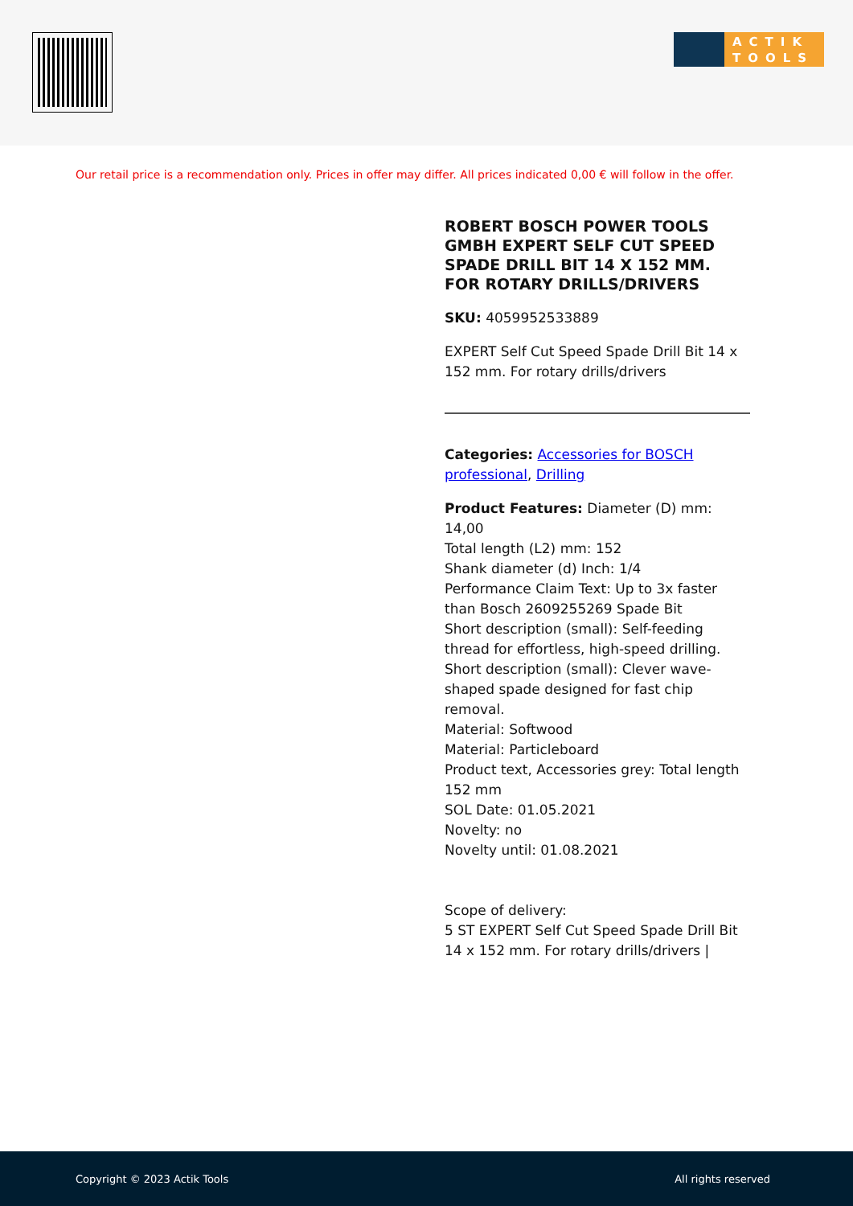ACTIK TOOLS
Our retail price is a recommendation only. Prices in offer may differ. All prices indicated 0,00 € will follow in the offer.
ROBERT BOSCH POWER TOOLS GMBH EXPERT SELF CUT SPEED SPADE DRILL BIT 14 X 152 MM. FOR ROTARY DRILLS/DRIVERS
SKU: 4059952533889
EXPERT Self Cut Speed Spade Drill Bit 14 x 152 mm. For rotary drills/drivers
Categories: Accessories for BOSCH professional, Drilling
Product Features: Diameter (D) mm: 14,00
Total length (L2) mm: 152
Shank diameter (d) Inch: 1/4
Performance Claim Text: Up to 3x faster than Bosch 2609255269 Spade Bit
Short description (small): Self-feeding thread for effortless, high-speed drilling.
Short description (small): Clever wave-shaped spade designed for fast chip removal.
Material: Softwood
Material: Particleboard
Product text, Accessories grey: Total length 152 mm
SOL Date: 01.05.2021
Novelty: no
Novelty until: 01.08.2021
Scope of delivery:
5 ST EXPERT Self Cut Speed Spade Drill Bit 14 x 152 mm. For rotary drills/drivers |
Copyright © 2023 Actik Tools All rights reserved